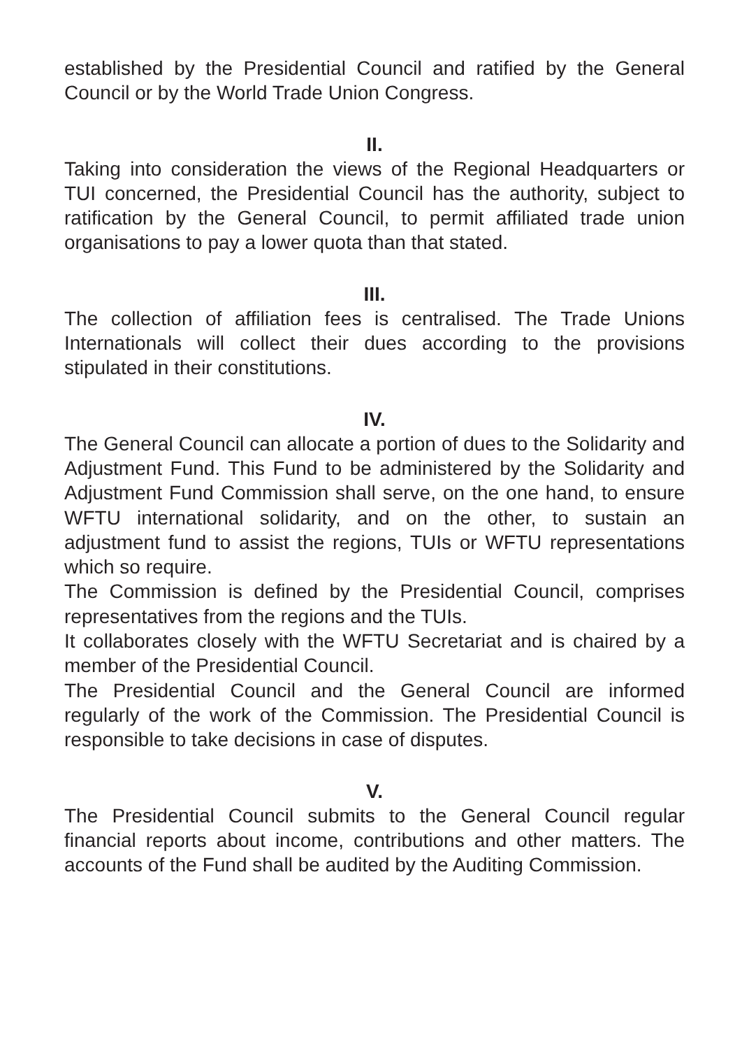established by the Presidential Council and ratified by the General Council or by the World Trade Union Congress.
II.
Taking into consideration the views of the Regional Headquarters or TUI concerned, the Presidential Council has the authority, subject to ratification by the General Council, to permit affiliated trade union organisations to pay a lower quota than that stated.
III.
The collection of affiliation fees is centralised. The Trade Unions Internationals will collect their dues according to the provisions stipulated in their constitutions.
IV.
The General Council can allocate a portion of dues to the Solidarity and Adjustment Fund. This Fund to be administered by the Solidarity and Adjustment Fund Commission shall serve, on the one hand, to ensure WFTU international solidarity, and on the other, to sustain an adjustment fund to assist the regions, TUIs or WFTU representations which so require.
The Commission is defined by the Presidential Council, comprises representatives from the regions and the TUIs.
It collaborates closely with the WFTU Secretariat and is chaired by a member of the Presidential Council.
The Presidential Council and the General Council are informed regularly of the work of the Commission. The Presidential Council is responsible to take decisions in case of disputes.
V.
The Presidential Council submits to the General Council regular financial reports about income, contributions and other matters. The accounts of the Fund shall be audited by the Auditing Commission.